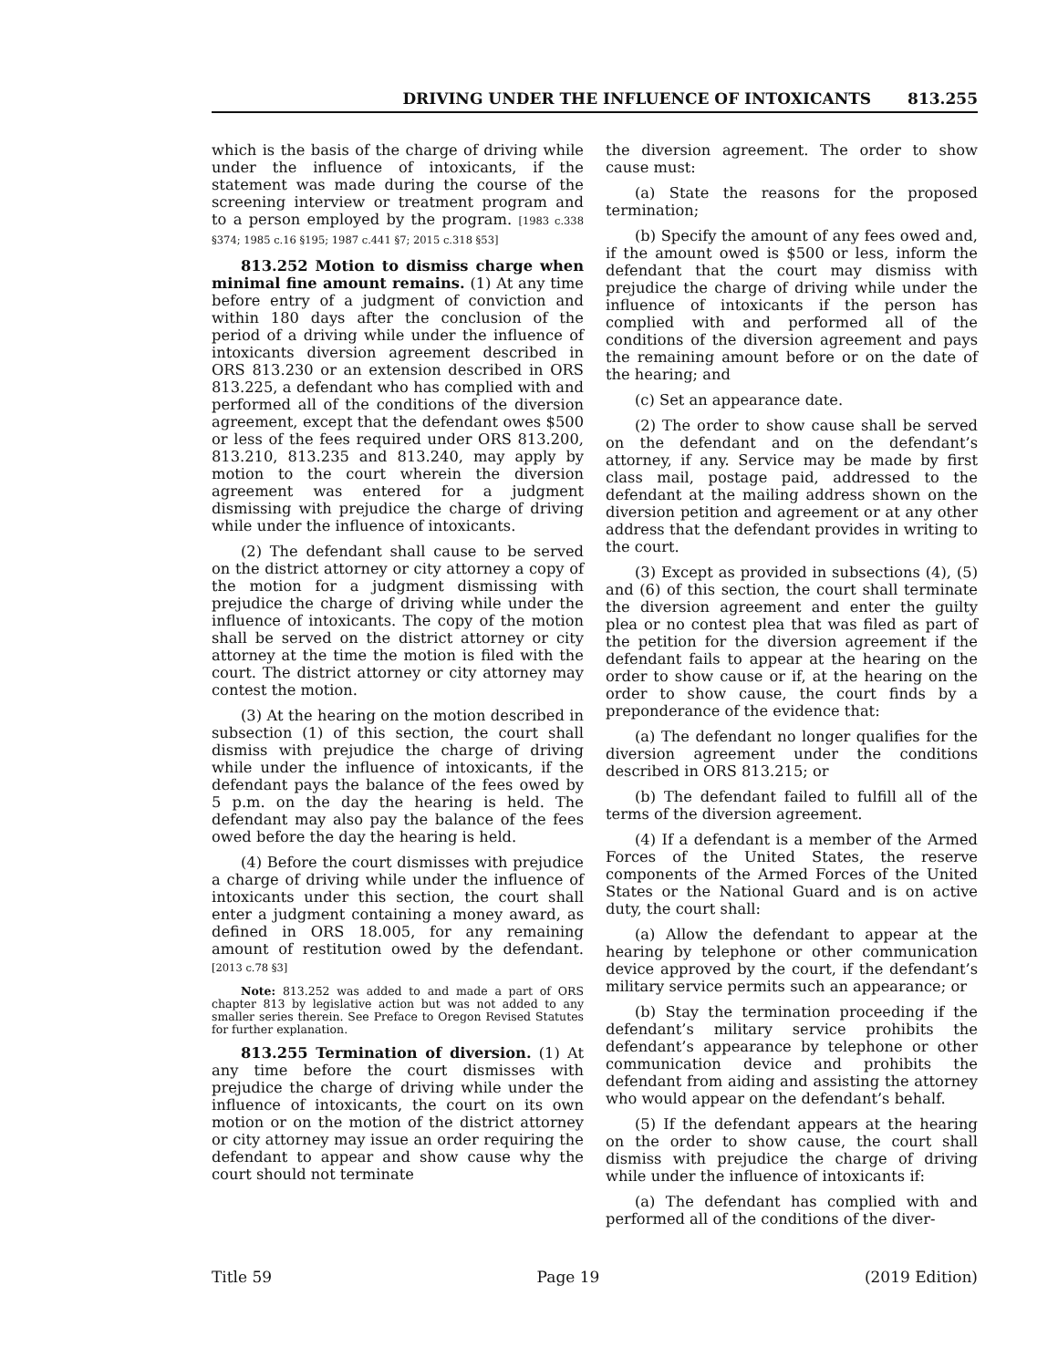DRIVING UNDER THE INFLUENCE OF INTOXICANTS 813.255
which is the basis of the charge of driving while under the influence of intoxicants, if the statement was made during the course of the screening interview or treatment program and to a person employed by the program. [1983 c.338 §374; 1985 c.16 §195; 1987 c.441 §7; 2015 c.318 §53]
813.252 Motion to dismiss charge when minimal fine amount remains. (1) At any time before entry of a judgment of conviction and within 180 days after the conclusion of the period of a driving while under the influence of intoxicants diversion agreement described in ORS 813.230 or an extension described in ORS 813.225, a defendant who has complied with and performed all of the conditions of the diversion agreement, except that the defendant owes $500 or less of the fees required under ORS 813.200, 813.210, 813.235 and 813.240, may apply by motion to the court wherein the diversion agreement was entered for a judgment dismissing with prejudice the charge of driving while under the influence of intoxicants.
(2) The defendant shall cause to be served on the district attorney or city attorney a copy of the motion for a judgment dismissing with prejudice the charge of driving while under the influence of intoxicants. The copy of the motion shall be served on the district attorney or city attorney at the time the motion is filed with the court. The district attorney or city attorney may contest the motion.
(3) At the hearing on the motion described in subsection (1) of this section, the court shall dismiss with prejudice the charge of driving while under the influence of intoxicants, if the defendant pays the balance of the fees owed by 5 p.m. on the day the hearing is held. The defendant may also pay the balance of the fees owed before the day the hearing is held.
(4) Before the court dismisses with prejudice a charge of driving while under the influence of intoxicants under this section, the court shall enter a judgment containing a money award, as defined in ORS 18.005, for any remaining amount of restitution owed by the defendant. [2013 c.78 §3]
Note: 813.252 was added to and made a part of ORS chapter 813 by legislative action but was not added to any smaller series therein. See Preface to Oregon Revised Statutes for further explanation.
813.255 Termination of diversion. (1) At any time before the court dismisses with prejudice the charge of driving while under the influence of intoxicants, the court on its own motion or on the motion of the district attorney or city attorney may issue an order requiring the defendant to appear and show cause why the court should not terminate
the diversion agreement. The order to show cause must:
(a) State the reasons for the proposed termination;
(b) Specify the amount of any fees owed and, if the amount owed is $500 or less, inform the defendant that the court may dismiss with prejudice the charge of driving while under the influence of intoxicants if the person has complied with and performed all of the conditions of the diversion agreement and pays the remaining amount before or on the date of the hearing; and
(c) Set an appearance date.
(2) The order to show cause shall be served on the defendant and on the defendant’s attorney, if any. Service may be made by first class mail, postage paid, addressed to the defendant at the mailing address shown on the diversion petition and agreement or at any other address that the defendant provides in writing to the court.
(3) Except as provided in subsections (4), (5) and (6) of this section, the court shall terminate the diversion agreement and enter the guilty plea or no contest plea that was filed as part of the petition for the diversion agreement if the defendant fails to appear at the hearing on the order to show cause or if, at the hearing on the order to show cause, the court finds by a preponderance of the evidence that:
(a) The defendant no longer qualifies for the diversion agreement under the conditions described in ORS 813.215; or
(b) The defendant failed to fulfill all of the terms of the diversion agreement.
(4) If a defendant is a member of the Armed Forces of the United States, the reserve components of the Armed Forces of the United States or the National Guard and is on active duty, the court shall:
(a) Allow the defendant to appear at the hearing by telephone or other communication device approved by the court, if the defendant’s military service permits such an appearance; or
(b) Stay the termination proceeding if the defendant’s military service prohibits the defendant’s appearance by telephone or other communication device and prohibits the defendant from aiding and assisting the attorney who would appear on the defendant’s behalf.
(5) If the defendant appears at the hearing on the order to show cause, the court shall dismiss with prejudice the charge of driving while under the influence of intoxicants if:
(a) The defendant has complied with and performed all of the conditions of the diver-
Title 59 Page 19 (2019 Edition)